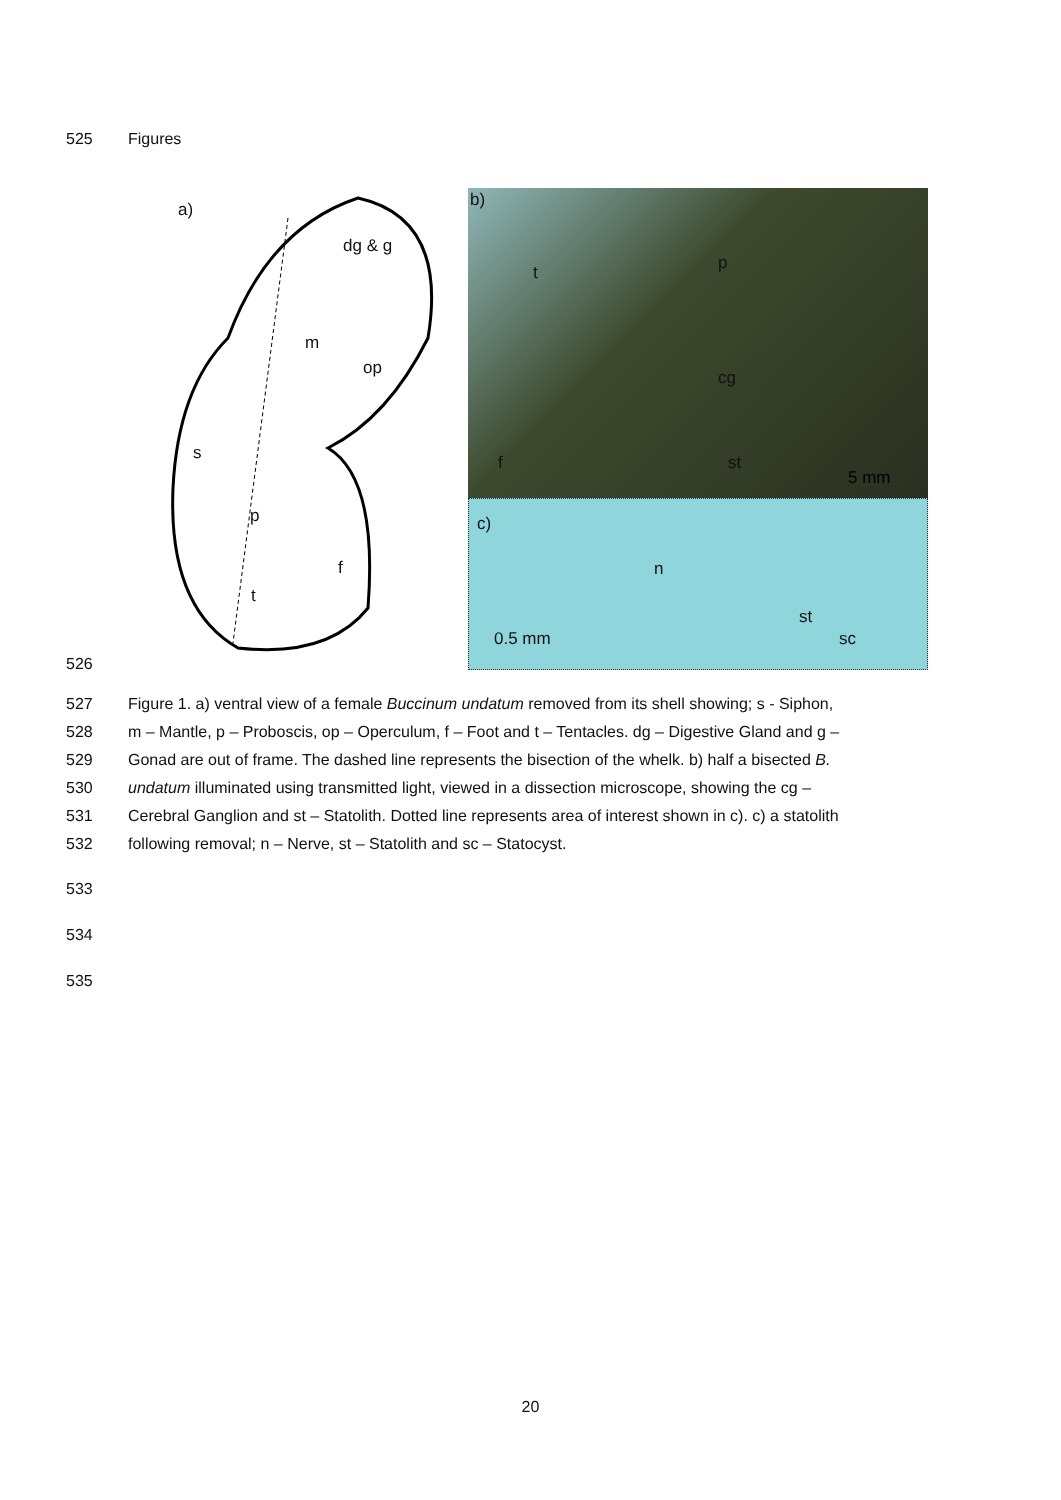525 Figures
a)
dg & g
m
op
s
p
f
t
b)
t p
cg
st f
5 mm
c)
n
st
sc 0.5 mm
526
527 Figure 1. a) ventral view of a female Buccinum undatum removed from its shell showing; s - Siphon,
528 m – Mantle, p – Proboscis, op – Operculum, f – Foot and t – Tentacles. dg – Digestive Gland and g –
529 Gonad are out of frame. The dashed line represents the bisection of the whelk. b) half a bisected B.
530 undatum illuminated using transmitted light, viewed in a dissection microscope, showing the cg –
531 Cerebral Ganglion and st – Statolith. Dotted line represents area of interest shown in c). c) a statolith
532 following removal; n – Nerve, st – Statolith and sc – Statocyst.
533
534
535
20